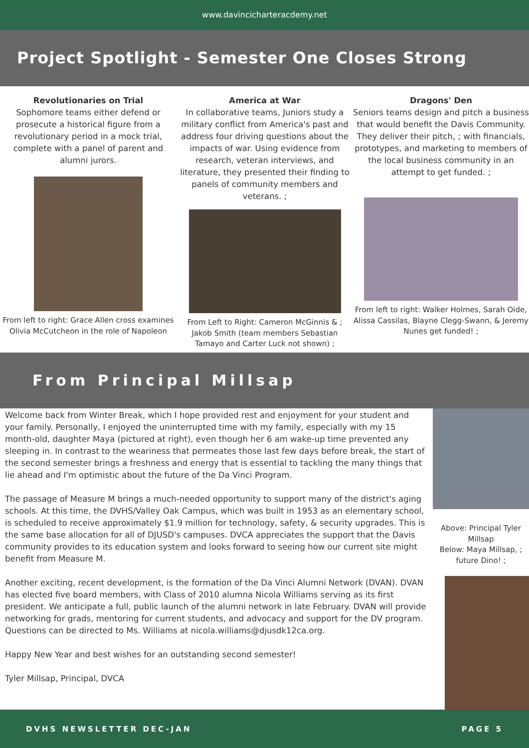www.davincicharteracdemy.net
Project Spotlight - Semester One Closes Strong
Revolutionaries on Trial
Sophomore teams either defend or prosecute a historical figure from a revolutionary period in a mock trial, complete with a panel of parent and alumni jurors.
From left to right: Grace Allen cross examines Olivia McCutcheon in the role of Napoleon
America at War
In collaborative teams, Juniors study a military conflict from America's past and address four driving questions about the impacts of war. Using evidence from research, veteran interviews, and literature, they presented their finding to panels of community members and veterans. ;
From Left to Right: Cameron McGinnis & ; Jakob Smith (team members Sebastian Tamayo and Carter Luck not shown) ;
Dragons' Den
Seniors teams design and pitch a business that would benefit the Davis Community. They deliver their pitch, ; with financials, prototypes, and marketing to members of the local business community in an attempt to get funded. ;
From left to right: Walker Holmes, Sarah Oide, Alissa Cassilas, Blayne Clegg-Swann, & Jeremy Nunes get funded! ;
From Principal Millsap
Welcome back from Winter Break, which I hope provided rest and enjoyment for your student and your family. Personally, I enjoyed the uninterrupted time with my family, especially with my 15 month-old, daughter Maya (pictured at right), even though her 6 am wake-up time prevented any sleeping in. In contrast to the weariness that permeates those last few days before break, the start of the second semester brings a freshness and energy that is essential to tackling the many things that lie ahead and I'm optimistic about the future of the Da Vinci Program.
The passage of Measure M brings a much-needed opportunity to support many of the district's aging schools. At this time, the DVHS/Valley Oak Campus, which was built in 1953 as an elementary school, is scheduled to receive approximately $1.9 million for technology, safety, & security upgrades. This is the same base allocation for all of DJUSD's campuses. DVCA appreciates the support that the Davis community provides to its education system and looks forward to seeing how our current site might benefit from Measure M.
Another exciting, recent development, is the formation of the Da Vinci Alumni Network (DVAN). DVAN has elected five board members, with Class of 2010 alumna Nicola Williams serving as its first president. We anticipate a full, public launch of the alumni network in late February. DVAN will provide networking for grads, mentoring for current students, and advocacy and support for the DV program. Questions can be directed to Ms. Williams at nicola.williams@djusdk12ca.org.
Happy New Year and best wishes for an outstanding second semester!
Tyler Millsap, Principal, DVCA
Above: Principal Tyler Millsap
Below: Maya Millsap, ; future Dino! ;
DVHS NEWSLETTER DEC-JAN PAGE 5